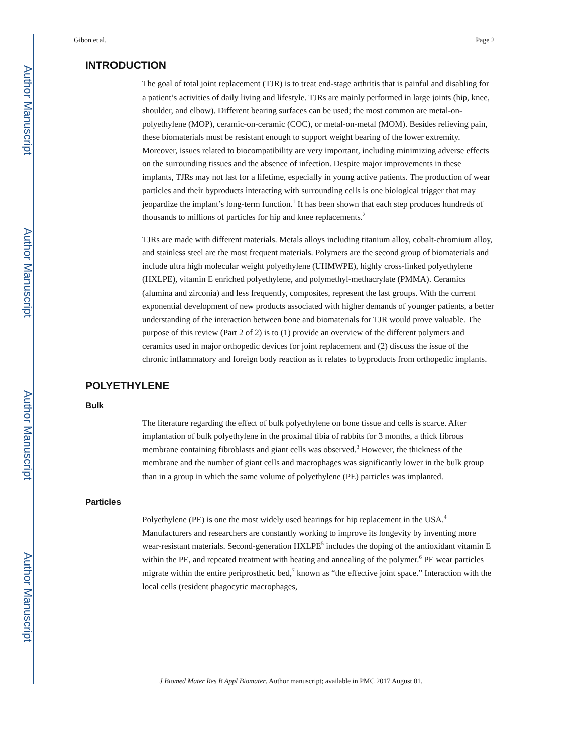Author Manuscript
Author Manuscript
Author Manuscript
Author Manuscript
Gibon et al. Page 2
INTRODUCTION
The goal of total joint replacement (TJR) is to treat end-stage arthritis that is painful and disabling for a patient’s activities of daily living and lifestyle. TJRs are mainly performed in large joints (hip, knee, shoulder, and elbow). Different bearing surfaces can be used; the most common are metal-on-polyethylene (MOP), ceramic-on-ceramic (COC), or metal-on-metal (MOM). Besides relieving pain, these biomaterials must be resistant enough to support weight bearing of the lower extremity. Moreover, issues related to biocompatibility are very important, including minimizing adverse effects on the surrounding tissues and the absence of infection. Despite major improvements in these implants, TJRs may not last for a lifetime, especially in young active patients. The production of wear particles and their byproducts interacting with surrounding cells is one biological trigger that may jeopardize the implant’s long-term function.<sup>1</sup> It has been shown that each step produces hundreds of thousands to millions of particles for hip and knee replacements.<sup>2</sup>
TJRs are made with different materials. Metals alloys including titanium alloy, cobalt-chromium alloy, and stainless steel are the most frequent materials. Polymers are the second group of biomaterials and include ultra high molecular weight polyethylene (UHMWPE), highly cross-linked polyethylene (HXLPE), vitamin E enriched polyethylene, and polymethyl-methacrylate (PMMA). Ceramics (alumina and zirconia) and less frequently, composites, represent the last groups. With the current exponential development of new products associated with higher demands of younger patients, a better understanding of the interaction between bone and biomaterials for TJR would prove valuable. The purpose of this review (Part 2 of 2) is to (1) provide an overview of the different polymers and ceramics used in major orthopedic devices for joint replacement and (2) discuss the issue of the chronic inflammatory and foreign body reaction as it relates to byproducts from orthopedic implants.
POLYETHYLENE
Bulk
The literature regarding the effect of bulk polyethylene on bone tissue and cells is scarce. After implantation of bulk polyethylene in the proximal tibia of rabbits for 3 months, a thick fibrous membrane containing fibroblasts and giant cells was observed.<sup>3</sup> However, the thickness of the membrane and the number of giant cells and macrophages was significantly lower in the bulk group than in a group in which the same volume of polyethylene (PE) particles was implanted.
Particles
Polyethylene (PE) is one the most widely used bearings for hip replacement in the USA.<sup>4</sup> Manufacturers and researchers are constantly working to improve its longevity by inventing more wear-resistant materials. Second-generation HXLPE<sup>5</sup> includes the doping of the antioxidant vitamin E within the PE, and repeated treatment with heating and annealing of the polymer.<sup>6</sup> PE wear particles migrate within the entire periprosthetic bed,<sup>7</sup> known as “the effective joint space.” Interaction with the local cells (resident phagocytic macrophages,
J Biomed Mater Res B Appl Biomater. Author manuscript; available in PMC 2017 August 01.